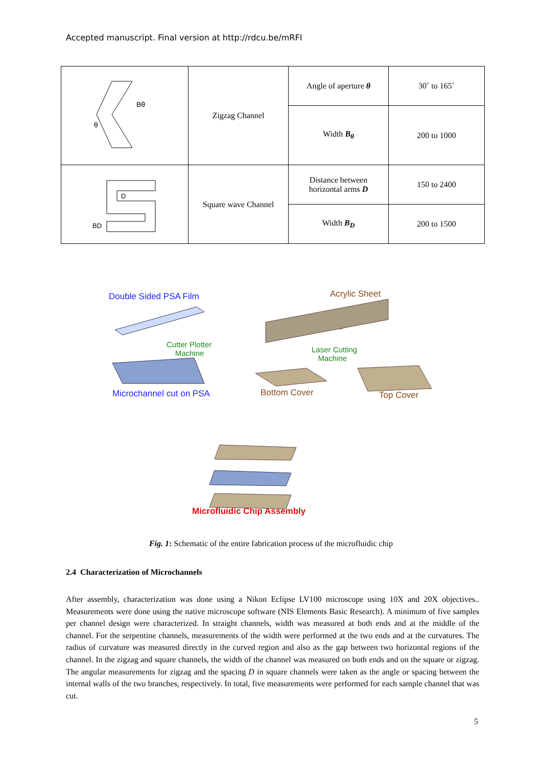Accepted manuscript. Final version at http://rdcu.be/mRFI
| Bθ θ | Zigzag Channel | Angle of aperture θ | 30˚ to 165˚ |
| | | Width B<sub>θ</sub> | 200 to 1000 |
| D BD | Square wave Channel | Distance between horizontal arms D | 150 to 2400 |
| | | Width B<sub>D</sub> | 200 to 1500 |
Double Sided PSA Film Acrylic Sheet
Cutter Plotter
Machine
Laser Cutting
Machine
Microchannel cut on PSA Bottom Cover Top Cover
Microfluidic Chip Assembly
Fig. 1: Schematic of the entire fabrication process of the microfluidic chip
2.4 Characterization of Microchannels
After assembly, characterization was done using a Nikon Eclipse LV100 microscope using 10X and 20X objectives.. Measurements were done using the native microscope software (NIS Elements Basic Research). A minimum of five samples per channel design were characterized. In straight channels, width was measured at both ends and at the middle of the channel. For the serpentine channels, measurements of the width were performed at the two ends and at the curvatures. The radius of curvature was measured directly in the curved region and also as the gap between two horizontal regions of the channel. In the zigzag and square channels, the width of the channel was measured on both ends and on the square or zigzag. The angular measurements for zigzag and the spacing D in square channels were taken as the angle or spacing between the internal walls of the two branches, respectively. In total, five measurements were performed for each sample channel that was cut.
5